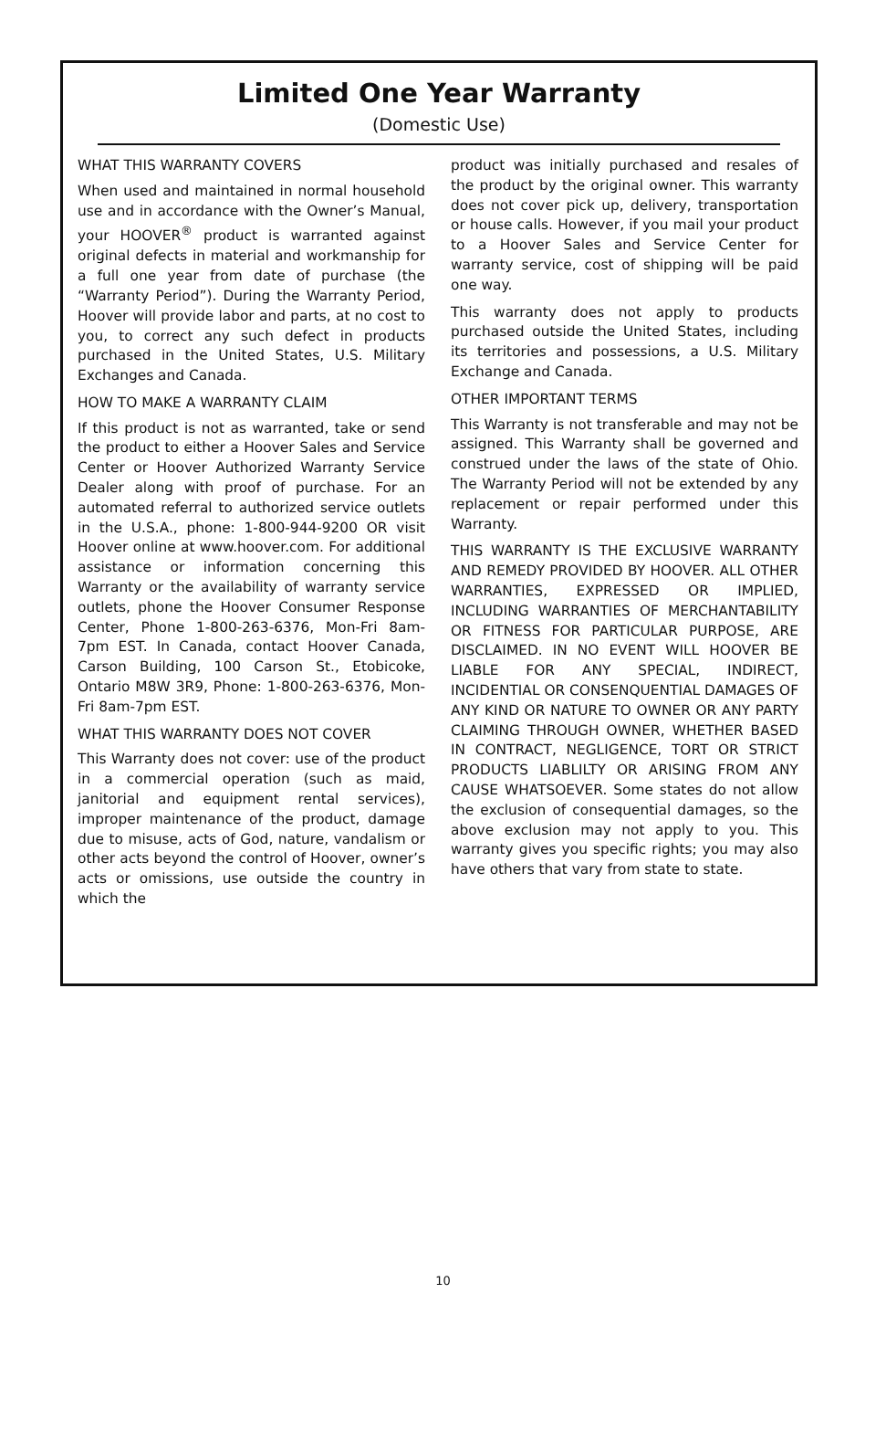Limited One Year Warranty
(Domestic Use)
WHAT THIS WARRANTY COVERS
When used and maintained in normal household use and in accordance with the Owner’s Manual, your HOOVER<sup>®</sup> product is warranted against original defects in material and workmanship for a full one year from date of purchase (the “Warranty Period”). During the Warranty Period, Hoover will provide labor and parts, at no cost to you, to correct any such defect in products purchased in the United States, U.S. Military Exchanges and Canada.
HOW TO MAKE A WARRANTY CLAIM
If this product is not as warranted, take or send the product to either a Hoover Sales and Service Center or Hoover Authorized Warranty Service Dealer along with proof of purchase. For an automated referral to authorized service outlets in the U.S.A., phone: 1-800-944-9200 OR visit Hoover online at www.hoover.com. For additional assistance or information concerning this Warranty or the availability of warranty service outlets, phone the Hoover Consumer Response Center, Phone 1-800-263-6376, Mon-Fri 8am-7pm EST. In Canada, contact Hoover Canada, Carson Building, 100 Carson St., Etobicoke, Ontario M8W 3R9, Phone: 1-800-263-6376, Mon-Fri 8am-7pm EST.
WHAT THIS WARRANTY DOES NOT COVER
This Warranty does not cover: use of the product in a commercial operation (such as maid, janitorial and equipment rental services), improper maintenance of the product, damage due to misuse, acts of God, nature, vandalism or other acts beyond the control of Hoover, owner’s acts or omissions, use outside the country in which the
product was initially purchased and resales of the product by the original owner. This warranty does not cover pick up, delivery, transportation or house calls. However, if you mail your product to a Hoover Sales and Service Center for warranty service, cost of shipping will be paid one way.
This warranty does not apply to products purchased outside the United States, including its territories and possessions, a U.S. Military Exchange and Canada.
OTHER IMPORTANT TERMS
This Warranty is not transferable and may not be assigned. This Warranty shall be governed and construed under the laws of the state of Ohio. The Warranty Period will not be extended by any replacement or repair performed under this Warranty.
THIS WARRANTY IS THE EXCLUSIVE WARRANTY AND REMEDY PROVIDED BY HOOVER. ALL OTHER WARRANTIES, EXPRESSED OR IMPLIED, INCLUDING WARRANTIES OF MERCHANTABILITY OR FITNESS FOR PARTICULAR PURPOSE, ARE DISCLAIMED. IN NO EVENT WILL HOOVER BE LIABLE FOR ANY SPECIAL, INDIRECT, INCIDENTIAL OR CONSENQUENTIAL DAMAGES OF ANY KIND OR NATURE TO OWNER OR ANY PARTY CLAIMING THROUGH OWNER, WHETHER BASED IN CONTRACT, NEGLIGENCE, TORT OR STRICT PRODUCTS LIABLILTY OR ARISING FROM ANY CAUSE WHATSOEVER. Some states do not allow the exclusion of consequential damages, so the above exclusion may not apply to you. This warranty gives you specific rights; you may also have others that vary from state to state.
10